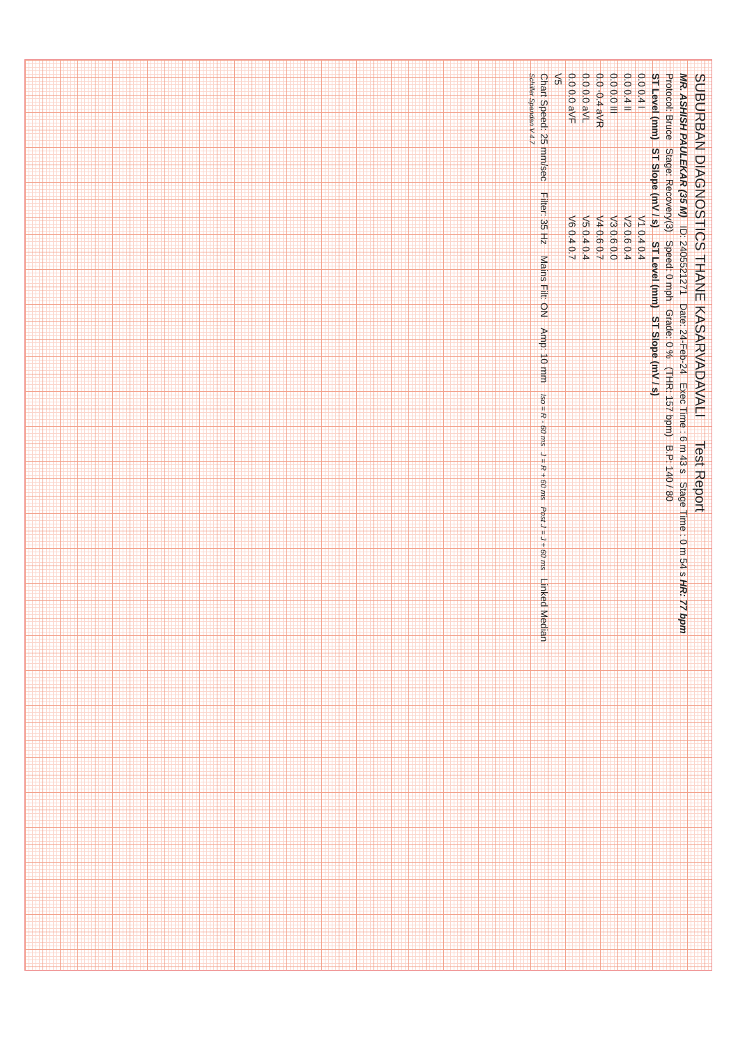SUBURBAN DIAGNOSTICS THANE KASARVADAVALI Test Report
MR. ASHISH PAULEKAR (35 M) ID: 2405521271 Date: 24-Feb-24 Exec Time : 6 m 43 s Stage Time : 0 m 54 s HR: 77 bpm
Protocol: Bruce Stage: Recovery(3) Speed: 0 mph Grade: 0 % (THR: 157 bpm) B.P: 140 / 80
ST Level (mm) ST Slope (mV / s) ST Level (mm) ST Slope (mV / s)
0.0 0.4 I V1 0.4 0.4
0.0 0.4 II V2 0.6 0.4
0.0 0.0 III V3 0.6 0.0
0.0 -0.4 aVR V4 0.6 0.7
0.0 0.0 aVL V5 0.4 0.4
0.0 0.0 aVF V6 0.4 0.7
V5
Chart Speed: 25 mm/sec Filter: 35 Hz Mains Filt: ON Amp: 10 mm Iso = R - 60 ms J = R + 60 ms Post J = J + 60 ms Linked Median
Schiller Spandan V 4.7